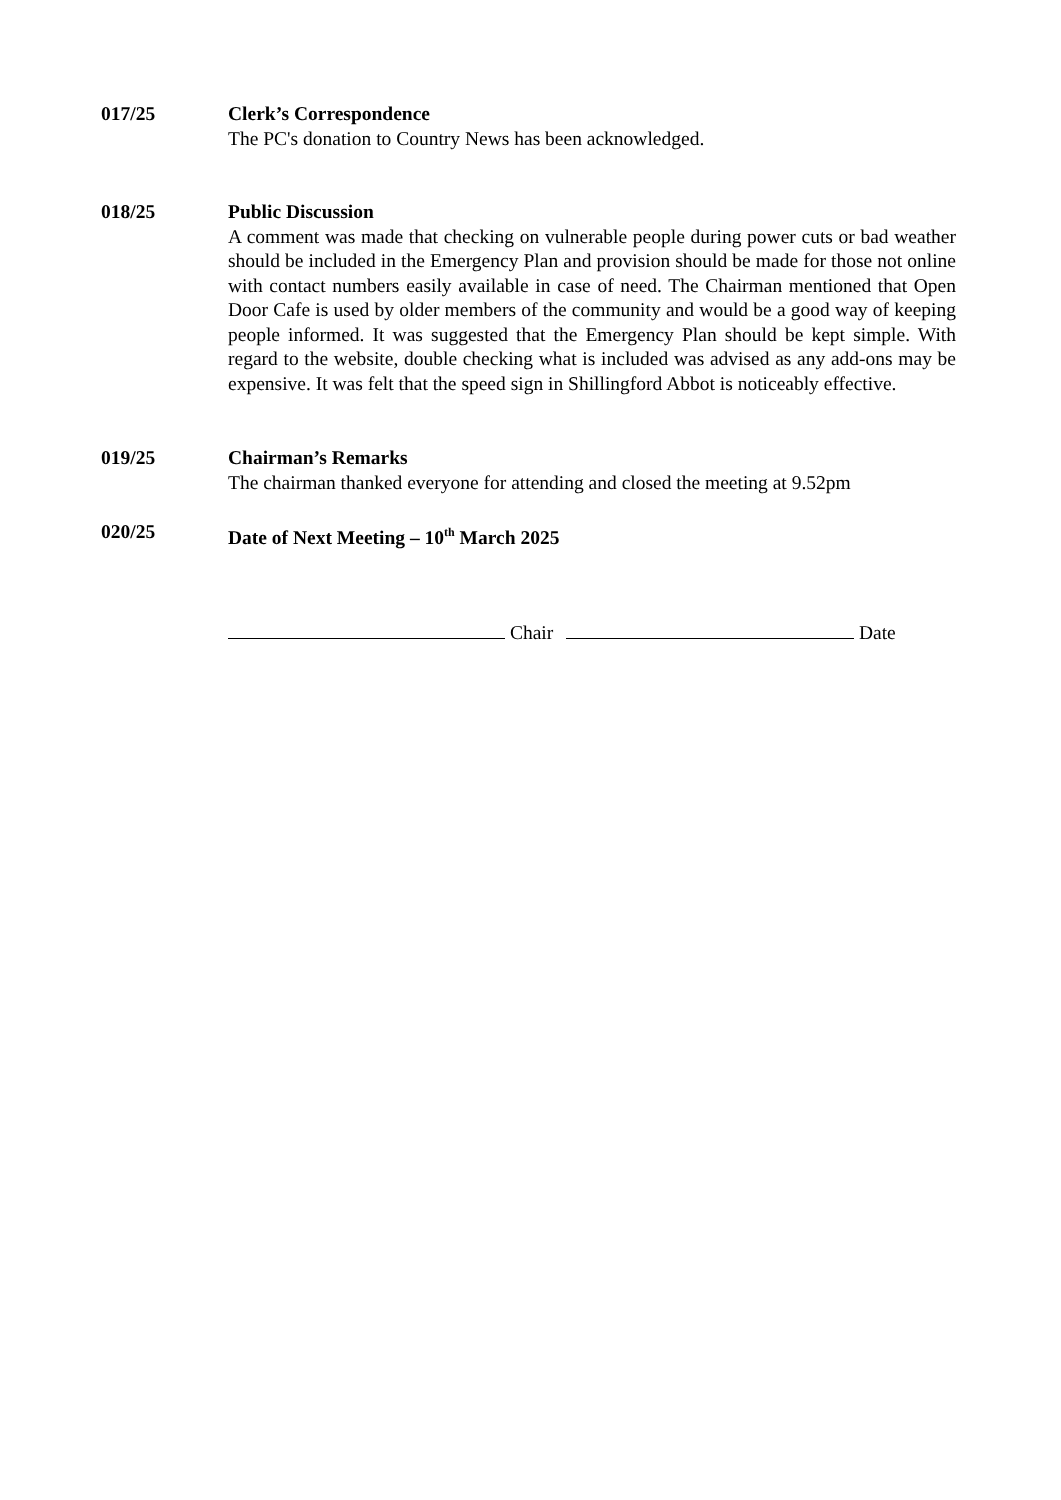017/25 Clerk’s Correspondence
The PC's donation to Country News has been acknowledged.
018/25 Public Discussion
A comment was made that checking on vulnerable people during power cuts or bad weather should be included in the Emergency Plan and provision should be made for those not online with contact numbers easily available in case of need. The Chairman mentioned that Open Door Cafe is used by older members of the community and would be a good way of keeping people informed. It was suggested that the Emergency Plan should be kept simple. With regard to the website, double checking what is included was advised as any add-ons may be expensive. It was felt that the speed sign in Shillingford Abbot is noticeably effective.
019/25 Chairman’s Remarks
The chairman thanked everyone for attending and closed the meeting at 9.52pm
020/25 Date of Next Meeting – 10<sup>th</sup> March 2025
Chair Date